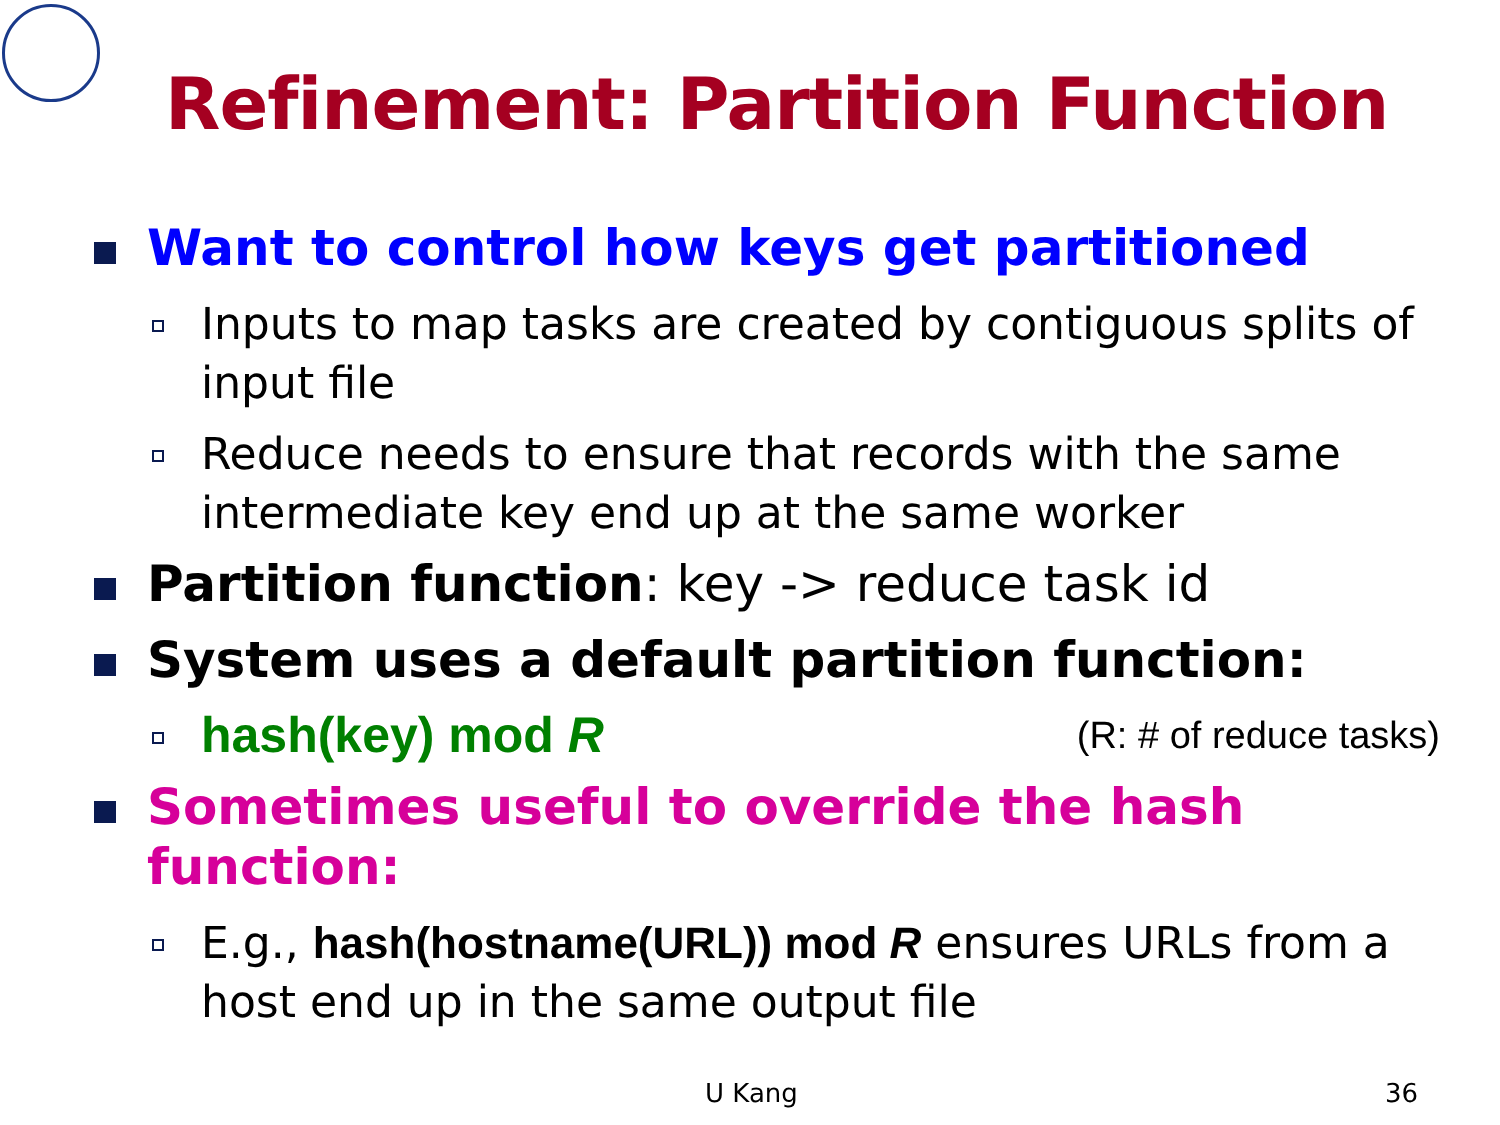Refinement: Partition Function
Want to control how keys get partitioned
Inputs to map tasks are created by contiguous splits of input file
Reduce needs to ensure that records with the same intermediate key end up at the same worker
Partition function: key -> reduce task id
System uses a default partition function:
hash(key) mod R (R: # of reduce tasks)
Sometimes useful to override the hash function:
E.g., hash(hostname(URL)) mod R ensures URLs from a host end up in the same output file
U Kang 36